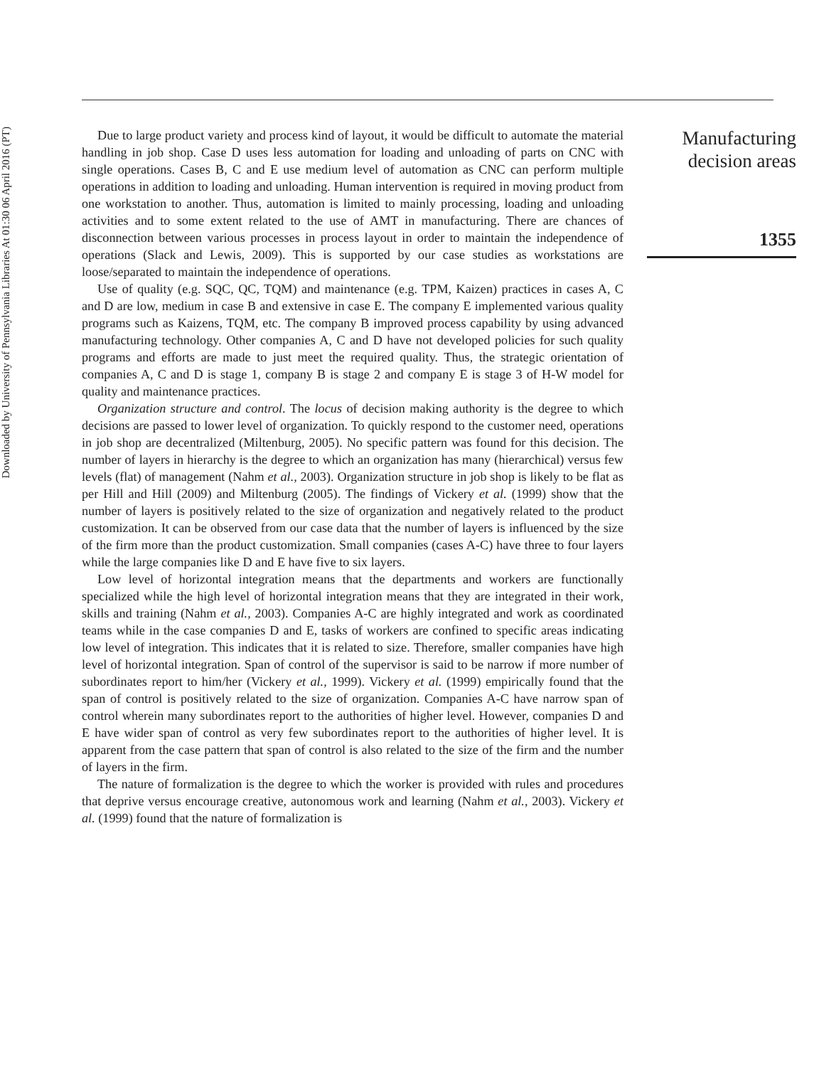Downloaded by University of Pennsylvania Libraries At 01:30 06 April 2016 (PT)
Due to large product variety and process kind of layout, it would be difficult to automate the material handling in job shop. Case D uses less automation for loading and unloading of parts on CNC with single operations. Cases B, C and E use medium level of automation as CNC can perform multiple operations in addition to loading and unloading. Human intervention is required in moving product from one workstation to another. Thus, automation is limited to mainly processing, loading and unloading activities and to some extent related to the use of AMT in manufacturing. There are chances of disconnection between various processes in process layout in order to maintain the independence of operations (Slack and Lewis, 2009). This is supported by our case studies as workstations are loose/separated to maintain the independence of operations.
Use of quality (e.g. SQC, QC, TQM) and maintenance (e.g. TPM, Kaizen) practices in cases A, C and D are low, medium in case B and extensive in case E. The company E implemented various quality programs such as Kaizens, TQM, etc. The company B improved process capability by using advanced manufacturing technology. Other companies A, C and D have not developed policies for such quality programs and efforts are made to just meet the required quality. Thus, the strategic orientation of companies A, C and D is stage 1, company B is stage 2 and company E is stage 3 of H-W model for quality and maintenance practices.
Organization structure and control. The locus of decision making authority is the degree to which decisions are passed to lower level of organization. To quickly respond to the customer need, operations in job shop are decentralized (Miltenburg, 2005). No specific pattern was found for this decision. The number of layers in hierarchy is the degree to which an organization has many (hierarchical) versus few levels (flat) of management (Nahm et al., 2003). Organization structure in job shop is likely to be flat as per Hill and Hill (2009) and Miltenburg (2005). The findings of Vickery et al. (1999) show that the number of layers is positively related to the size of organization and negatively related to the product customization. It can be observed from our case data that the number of layers is influenced by the size of the firm more than the product customization. Small companies (cases A-C) have three to four layers while the large companies like D and E have five to six layers.
Low level of horizontal integration means that the departments and workers are functionally specialized while the high level of horizontal integration means that they are integrated in their work, skills and training (Nahm et al., 2003). Companies A-C are highly integrated and work as coordinated teams while in the case companies D and E, tasks of workers are confined to specific areas indicating low level of integration. This indicates that it is related to size. Therefore, smaller companies have high level of horizontal integration. Span of control of the supervisor is said to be narrow if more number of subordinates report to him/her (Vickery et al., 1999). Vickery et al. (1999) empirically found that the span of control is positively related to the size of organization. Companies A-C have narrow span of control wherein many subordinates report to the authorities of higher level. However, companies D and E have wider span of control as very few subordinates report to the authorities of higher level. It is apparent from the case pattern that span of control is also related to the size of the firm and the number of layers in the firm.
The nature of formalization is the degree to which the worker is provided with rules and procedures that deprive versus encourage creative, autonomous work and learning (Nahm et al., 2003). Vickery et al. (1999) found that the nature of formalization is
Manufacturing decision areas
1355